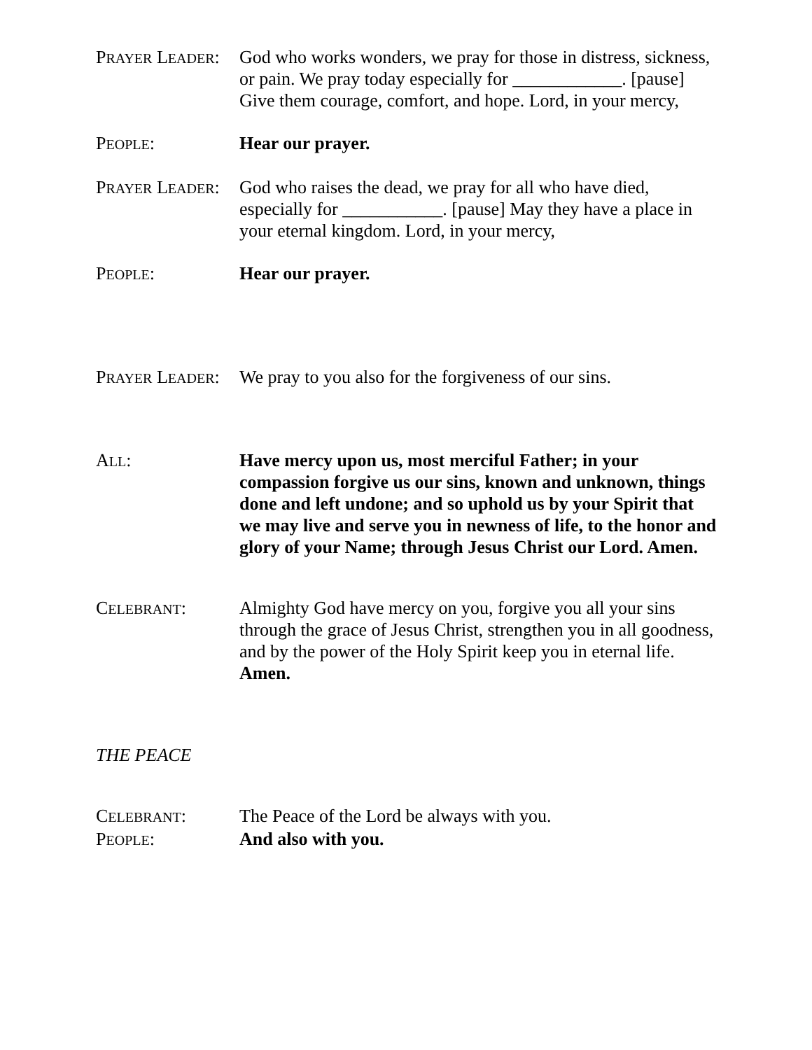PRAYER LEADER:
God who works wonders, we pray for those in distress, sickness, or pain. We pray today especially for ____________. [pause] Give them courage, comfort, and hope. Lord, in your mercy,
PEOPLE: Hear our prayer.
PRAYER LEADER:
God who raises the dead, we pray for all who have died, especially for ___________. [pause] May they have a place in your eternal kingdom. Lord, in your mercy,
PEOPLE: Hear our prayer.
PRAYER LEADER:
We pray to you also for the forgiveness of our sins.
ALL: Have mercy upon us, most merciful Father; in your compassion forgive us our sins, known and unknown, things done and left undone; and so uphold us by your Spirit that we may live and serve you in newness of life, to the honor and glory of your Name; through Jesus Christ our Lord. Amen.
CELEBRANT: Almighty God have mercy on you, forgive you all your sins through the grace of Jesus Christ, strengthen you in all goodness, and by the power of the Holy Spirit keep you in eternal life. Amen.
THE PEACE
CELEBRANT: The Peace of the Lord be always with you.
PEOPLE: And also with you.